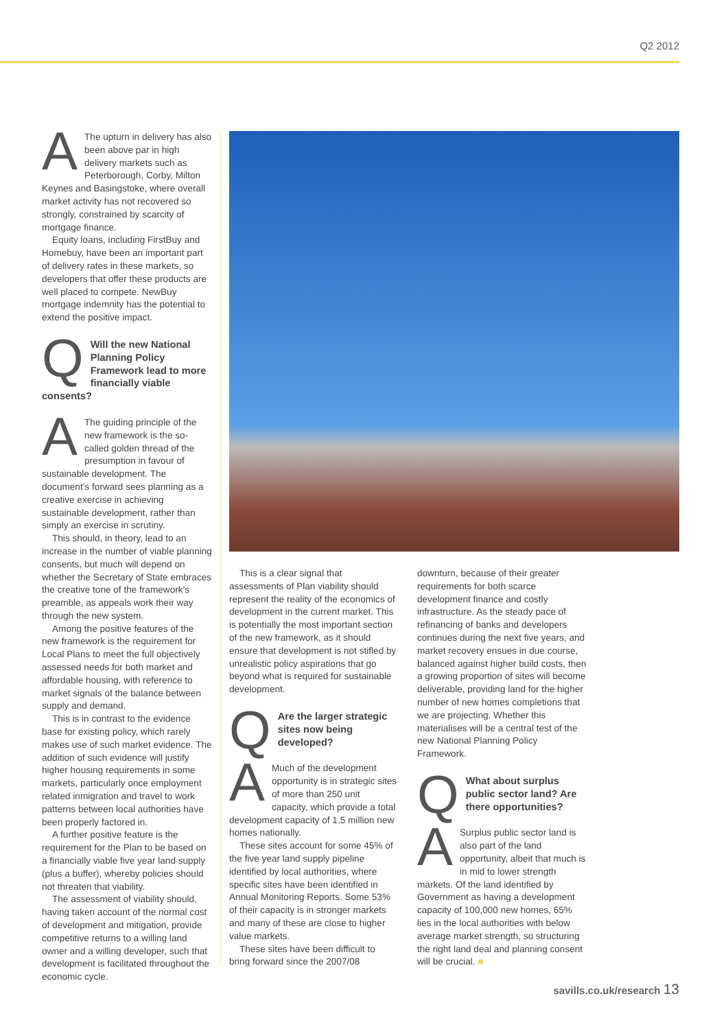Q2 2012
AThe upturn in delivery has also been above par in high delivery markets such as Peterborough, Corby, Milton Keynes and Basingstoke, where overall market activity has not recovered so strongly, constrained by scarcity of mortgage finance.
Equity loans, including FirstBuy and Homebuy, have been an important part of delivery rates in these markets, so developers that offer these products are well placed to compete. NewBuy mortgage indemnity has the potential to extend the positive impact.
QWill the new National Planning Policy Framework lead to more financially viable consents?
AThe guiding principle of the new framework is the so-called golden thread of the presumption in favour of sustainable development. The document’s forward sees planning as a creative exercise in achieving sustainable development, rather than simply an exercise in scrutiny.
This should, in theory, lead to an increase in the number of viable planning consents, but much will depend on whether the Secretary of State embraces the creative tone of the framework’s preamble, as appeals work their way through the new system.
Among the positive features of the new framework is the requirement for Local Plans to meet the full objectively assessed needs for both market and affordable housing, with reference to market signals of the balance between supply and demand.
This is in contrast to the evidence base for existing policy, which rarely makes use of such market evidence. The addition of such evidence will justify higher housing requirements in some markets, particularly once employment related inmigration and travel to work patterns between local authorities have been properly factored in.
A further positive feature is the requirement for the Plan to be based on a financially viable five year land supply (plus a buffer), whereby policies should not threaten that viability.
The assessment of viability should, having taken account of the normal cost of development and mitigation, provide competitive returns to a willing land owner and a willing developer, such that development is facilitated throughout the economic cycle.
This is a clear signal that assessments of Plan viability should represent the reality of the economics of development in the current market. This is potentially the most important section of the new framework, as it should ensure that development is not stifled by unrealistic policy aspirations that go beyond what is required for sustainable development.
QAre the larger strategic sites now being developed?
AMuch of the development opportunity is in strategic sites of more than 250 unit capacity, which provide a total development capacity of 1.5 million new homes nationally.
These sites account for some 45% of the five year land supply pipeline identified by local authorities, where specific sites have been identified in Annual Monitoring Reports. Some 53% of their capacity is in stronger markets and many of these are close to higher value markets.
These sites have been difficult to bring forward since the 2007/08
downturn, because of their greater requirements for both scarce development finance and costly infrastructure. As the steady pace of refinancing of banks and developers continues during the next five years, and market recovery ensues in due course, balanced against higher build costs, then a growing proportion of sites will become deliverable, providing land for the higher number of new homes completions that we are projecting. Whether this materialises will be a central test of the new National Planning Policy Framework.
QWhat about surplus public sector land? Are there opportunities?
ASurplus public sector land is also part of the land opportunity, albeit that much is in mid to lower strength markets. Of the land identified by Government as having a development capacity of 100,000 new homes, 65% lies in the local authorities with below average market strength, so structuring the right land deal and planning consent will be crucial. ■
savills.co.uk/research 13